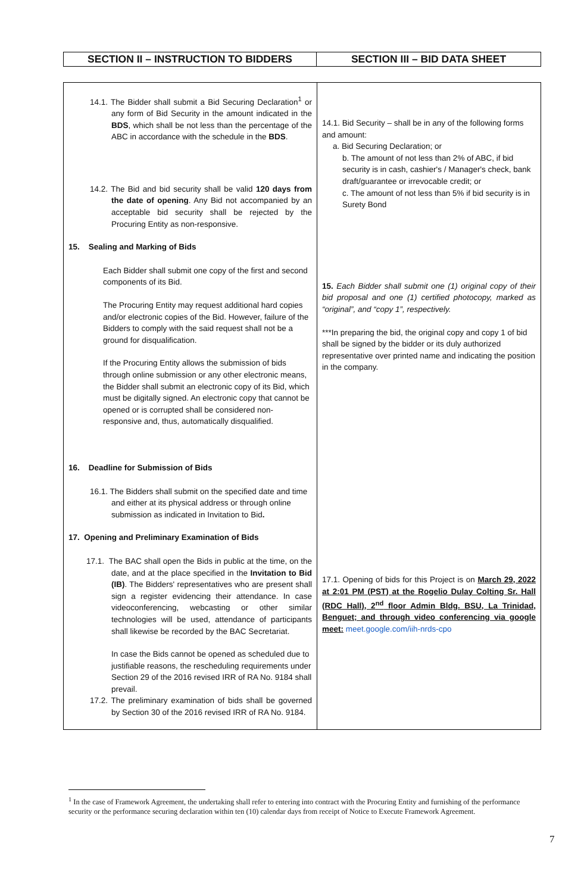| SECTION II – INSTRUCTION TO BIDDERS | SECTION III – BID DATA SHEET |
| 14.1. The Bidder shall submit a Bid Securing Declaration<sup>1</sup> or any form of Bid Security in the amount indicated in the BDS , which shall be not less than the percentage of the ABC in accordance with the schedule in the BDS . 14.2. The Bid and bid security shall be valid 120 days from the date of opening . Any Bid not accompanied by an acceptable bid security shall be rejected by the Procuring Entity as non-responsive. 15. Sealing and Marking of Bids Each Bidder shall submit one copy of the first and second components of its Bid. The Procuring Entity may request additional hard copies and/or electronic copies of the Bid. However, failure of the Bidders to comply with the said request shall not be a ground for disqualification. If the Procuring Entity allows the submission of bids through online submission or any other electronic means, the Bidder shall submit an electronic copy of its Bid, which must be digitally signed. An electronic copy that cannot be opened or is corrupted shall be considered non-responsive and, thus, automatically disqualified. 16. Deadline for Submission of Bids 16.1. The Bidders shall submit on the specified date and time and either at its physical address or through online submission as indicated in Invitation to Bid . 17. Opening and Preliminary Examination of Bids 17.1. The BAC shall open the Bids in public at the time, on the date, and at the place specified in the Invitation to Bid (IB) . The Bidders' representatives who are present shall sign a register evidencing their attendance. In case videoconferencing, webcasting or other similar technologies will be used, attendance of participants shall likewise be recorded by the BAC Secretariat. In case the Bids cannot be opened as scheduled due to justifiable reasons, the rescheduling requirements under Section 29 of the 2016 revised IRR of RA No. 9184 shall prevail. 17.2. The preliminary examination of bids shall be governed by Section 30 of the 2016 revised IRR of RA No. 9184. | 14.1. Bid Security – shall be in any of the following forms and amount: a. Bid Securing Declaration; or b. The amount of not less than 2% of ABC, if bid security is in cash, cashier's / Manager's check, bank draft/guarantee or irrevocable credit; or c. The amount of not less than 5% if bid security is in Surety Bond 15. Each Bidder shall submit one (1) original copy of their bid proposal and one (1) certified photocopy, marked as “original”, and “copy 1”, respectively. ***In preparing the bid, the original copy and copy 1 of bid shall be signed by the bidder or its duly authorized representative over printed name and indicating the position in the company. 17.1. Opening of bids for this Project is on March 29, 2022 at 2:01 PM (PST) at the Rogelio Dulay Colting Sr. Hall (RDC Hall), 2<sup>nd</sup> floor Admin Bldg. BSU, La Trinidad, Benguet; and through video conferencing via google meet: meet.google.com/iih-nrds-cpo |
<sup>1</sup> In the case of Framework Agreement, the undertaking shall refer to entering into contract with the Procuring Entity and furnishing of the performance security or the performance securing declaration within ten (10) calendar days from receipt of Notice to Execute Framework Agreement.
7